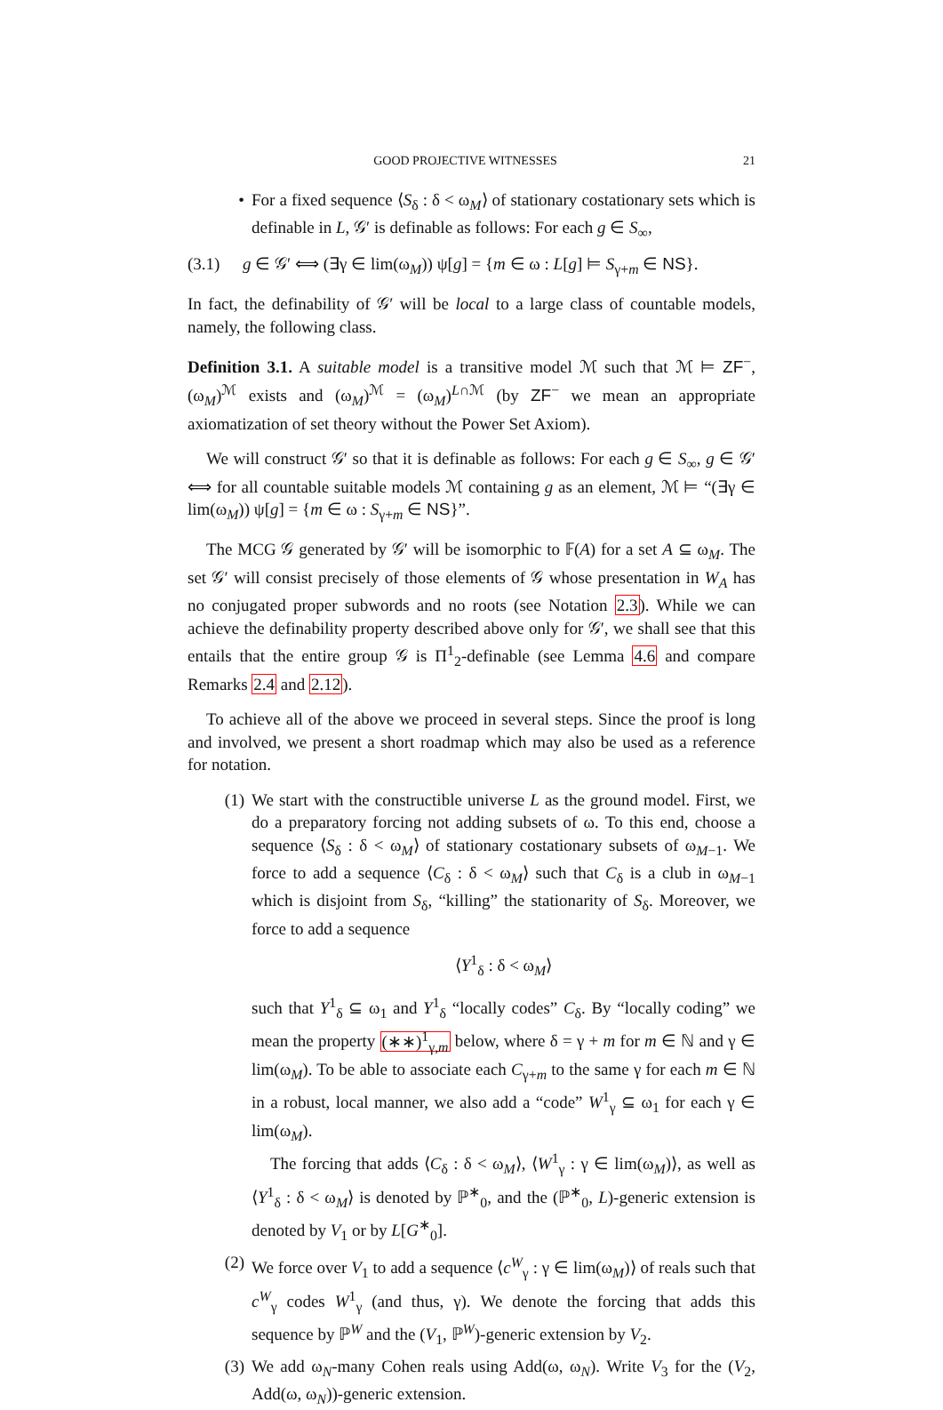GOOD PROJECTIVE WITNESSES 21
• For a fixed sequence ⟨S<sub>δ</sub> : δ < ω<sub>M</sub>⟩ of stationary costationary sets which is definable in L, 𝒢′ is definable as follows: For each g ∈ S<sub>∞</sub>,
(3.1) g ∈ 𝒢′ ⟺ (∃γ ∈ lim(ω<sub>M</sub>)) ψ[g] = {m ∈ ω : L[g] ⊨ S<sub>γ+m</sub> ∈ NS}.
In fact, the definability of 𝒢′ will be local to a large class of countable models, namely, the following class.
Definition 3.1. A suitable model is a transitive model ℳ such that ℳ ⊨ ZF<sup>−</sup>, (ω<sub>M</sub>)<sup>ℳ</sup> exists and (ω<sub>M</sub>)<sup>ℳ</sup> = (ω<sub>M</sub>)<sup>L∩ℳ</sup> (by ZF<sup>−</sup> we mean an appropriate axiomatization of set theory without the Power Set Axiom).
We will construct 𝒢′ so that it is definable as follows: For each g ∈ S<sub>∞</sub>, g ∈ 𝒢′ ⟺ for all countable suitable models ℳ containing g as an element, ℳ ⊨ “(∃γ ∈ lim(ω<sub>M</sub>)) ψ[g] = {m ∈ ω : S<sub>γ+m</sub> ∈ NS}”.
The MCG 𝒢 generated by 𝒢′ will be isomorphic to 𝔽(A) for a set A ⊆ ω<sub>M</sub>. The set 𝒢′ will consist precisely of those elements of 𝒢 whose presentation in W<sub>A</sub> has no conjugated proper subwords and no roots (see Notation 2.3). While we can achieve the definability property described above only for 𝒢′, we shall see that this entails that the entire group 𝒢 is Π<sup>1</sup><sub>2</sub>-definable (see Lemma 4.6 and compare Remarks 2.4 and 2.12).
To achieve all of the above we proceed in several steps. Since the proof is long and involved, we present a short roadmap which may also be used as a reference for notation.
(1) We start with the constructible universe L as the ground model. First, we do a preparatory forcing not adding subsets of ω. To this end, choose a sequence ⟨S<sub>δ</sub> : δ < ω<sub>M</sub>⟩ of stationary costationary subsets of ω<sub>M−1</sub>. We force to add a sequence ⟨C<sub>δ</sub> : δ < ω<sub>M</sub>⟩ such that C<sub>δ</sub> is a club in ω<sub>M−1</sub> which is disjoint from S<sub>δ</sub>, “killing” the stationarity of S<sub>δ</sub>. Moreover, we force to add a sequence
⟨Y<sup>1</sup><sub>δ</sub> : δ < ω<sub>M</sub>⟩
such that Y<sup>1</sup><sub>δ</sub> ⊆ ω<sub>1</sub> and Y<sup>1</sup><sub>δ</sub> “locally codes” C<sub>δ</sub>. By “locally coding” we mean the property (∗∗)<sup>1</sup><sub>γ,m</sub> below, where δ = γ + m for m ∈ ℕ and γ ∈ lim(ω<sub>M</sub>). To be able to associate each C<sub>γ+m</sub> to the same γ for each m ∈ ℕ in a robust, local manner, we also add a “code” W<sup>1</sup><sub>γ</sub> ⊆ ω<sub>1</sub> for each γ ∈ lim(ω<sub>M</sub>).
The forcing that adds ⟨C<sub>δ</sub> : δ < ω<sub>M</sub>⟩, ⟨W<sup>1</sup><sub>γ</sub> : γ ∈ lim(ω<sub>M</sub>)⟩, as well as ⟨Y<sup>1</sup><sub>δ</sub> : δ < ω<sub>M</sub>⟩ is denoted by ℙ<sup>∗</sup><sub>0</sub>, and the (ℙ<sup>∗</sup><sub>0</sub>, L)-generic extension is denoted by V<sub>1</sub> or by L[G<sup>∗</sup><sub>0</sub>].
(2) We force over V<sub>1</sub> to add a sequence ⟨c<sup>W</sup><sub>γ</sub> : γ ∈ lim(ω<sub>M</sub>)⟩ of reals such that c<sup>W</sup><sub>γ</sub> codes W<sup>1</sup><sub>γ</sub> (and thus, γ). We denote the forcing that adds this sequence by ℙ<sup>W</sup> and the (V<sub>1</sub>, ℙ<sup>W</sup>)-generic extension by V<sub>2</sub>.
(3) We add ω<sub>N</sub>-many Cohen reals using Add(ω, ω<sub>N</sub>). Write V<sub>3</sub> for the (V<sub>2</sub>, Add(ω, ω<sub>N</sub>))-generic extension.